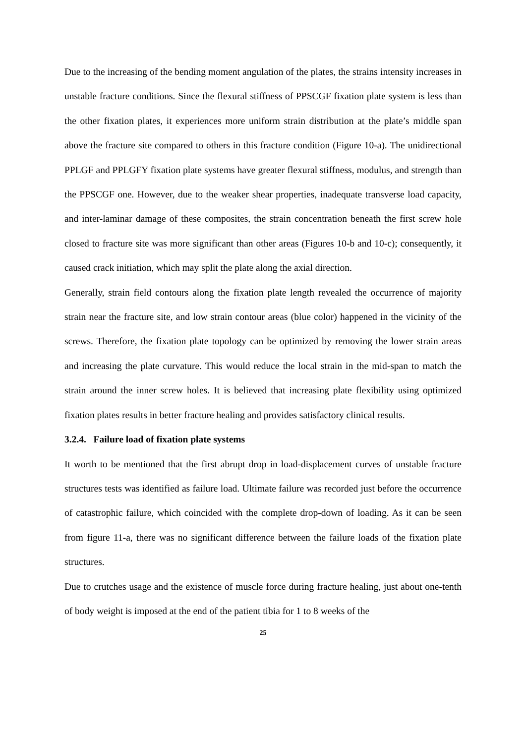Due to the increasing of the bending moment angulation of the plates, the strains intensity increases in unstable fracture conditions. Since the flexural stiffness of PPSCGF fixation plate system is less than the other fixation plates, it experiences more uniform strain distribution at the plate’s middle span above the fracture site compared to others in this fracture condition (Figure 10-a). The unidirectional PPLGF and PPLGFY fixation plate systems have greater flexural stiffness, modulus, and strength than the PPSCGF one. However, due to the weaker shear properties, inadequate transverse load capacity, and inter-laminar damage of these composites, the strain concentration beneath the first screw hole closed to fracture site was more significant than other areas (Figures 10-b and 10-c); consequently, it caused crack initiation, which may split the plate along the axial direction.
Generally, strain field contours along the fixation plate length revealed the occurrence of majority strain near the fracture site, and low strain contour areas (blue color) happened in the vicinity of the screws. Therefore, the fixation plate topology can be optimized by removing the lower strain areas and increasing the plate curvature. This would reduce the local strain in the mid-span to match the strain around the inner screw holes. It is believed that increasing plate flexibility using optimized fixation plates results in better fracture healing and provides satisfactory clinical results.
3.2.4. Failure load of fixation plate systems
It worth to be mentioned that the first abrupt drop in load-displacement curves of unstable fracture structures tests was identified as failure load. Ultimate failure was recorded just before the occurrence of catastrophic failure, which coincided with the complete drop-down of loading. As it can be seen from figure 11-a, there was no significant difference between the failure loads of the fixation plate structures.
Due to crutches usage and the existence of muscle force during fracture healing, just about one-tenth of body weight is imposed at the end of the patient tibia for 1 to 8 weeks of the
25